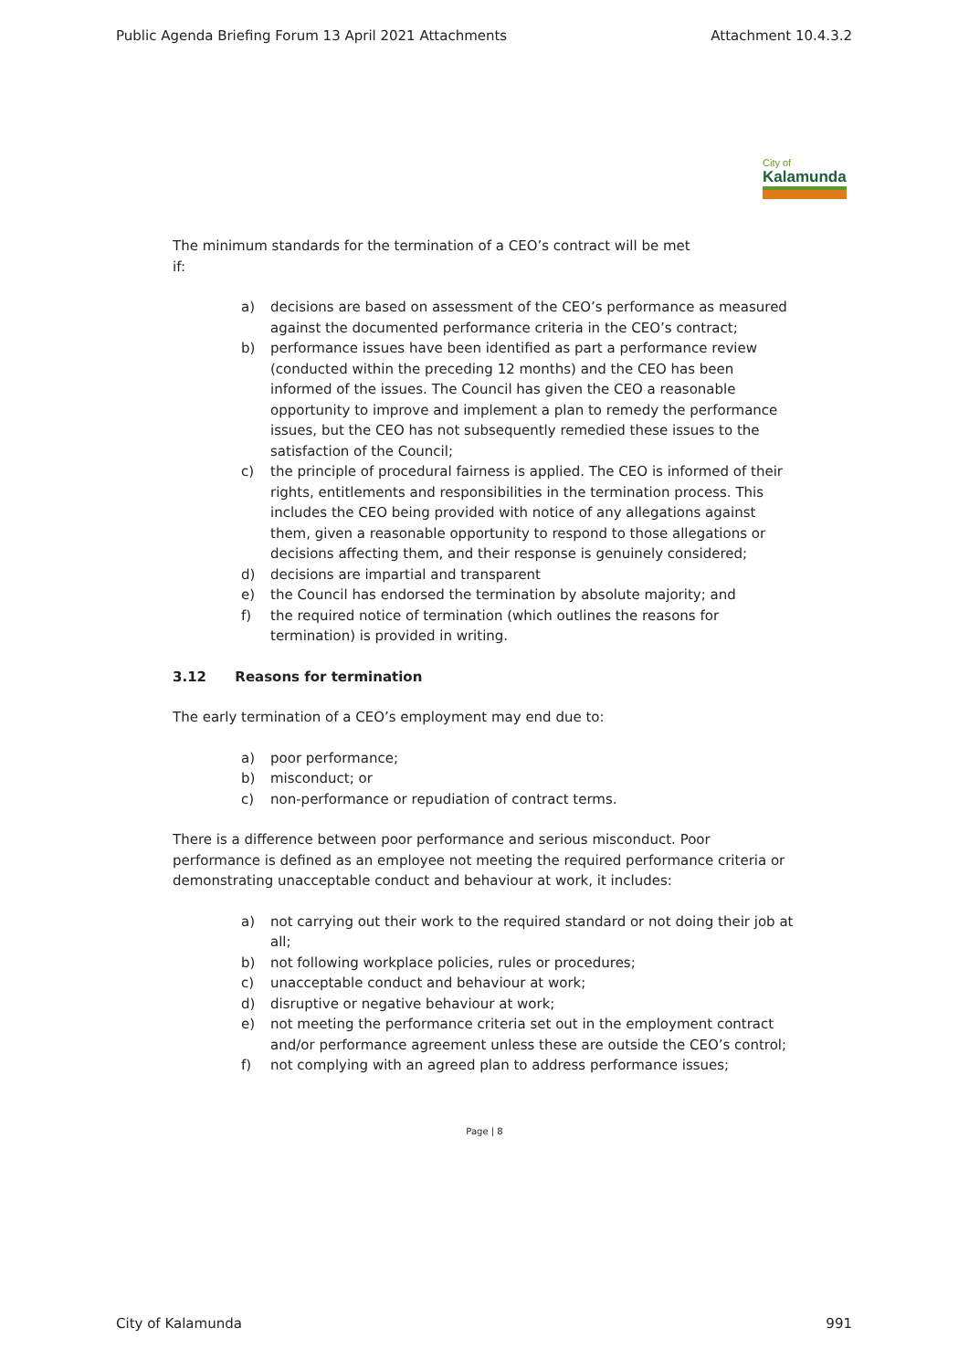Public Agenda Briefing Forum 13 April 2021 Attachments Attachment 10.4.3.2
City of
Kalamunda
The minimum standards for the termination of a CEO’s contract will be met
if:
a) decisions are based on assessment of the CEO’s performance as measured against the documented performance criteria in the CEO’s contract;
b) performance issues have been identified as part a performance review (conducted within the preceding 12 months) and the CEO has been informed of the issues. The Council has given the CEO a reasonable opportunity to improve and implement a plan to remedy the performance issues, but the CEO has not subsequently remedied these issues to the satisfaction of the Council;
c) the principle of procedural fairness is applied. The CEO is informed of their rights, entitlements and responsibilities in the termination process. This includes the CEO being provided with notice of any allegations against them, given a reasonable opportunity to respond to those allegations or decisions affecting them, and their response is genuinely considered;
d) decisions are impartial and transparent
e) the Council has endorsed the termination by absolute majority; and
f) the required notice of termination (which outlines the reasons for termination) is provided in writing.
3.12 Reasons for termination
The early termination of a CEO’s employment may end due to:
a) poor performance;
b) misconduct; or
c) non-performance or repudiation of contract terms.
There is a difference between poor performance and serious misconduct. Poor performance is defined as an employee not meeting the required performance criteria or demonstrating unacceptable conduct and behaviour at work, it includes:
a) not carrying out their work to the required standard or not doing their job at all;
b) not following workplace policies, rules or procedures;
c) unacceptable conduct and behaviour at work;
d) disruptive or negative behaviour at work;
e) not meeting the performance criteria set out in the employment contract and/or performance agreement unless these are outside the CEO’s control;
f) not complying with an agreed plan to address performance issues;
Page | 8
City of Kalamunda 991